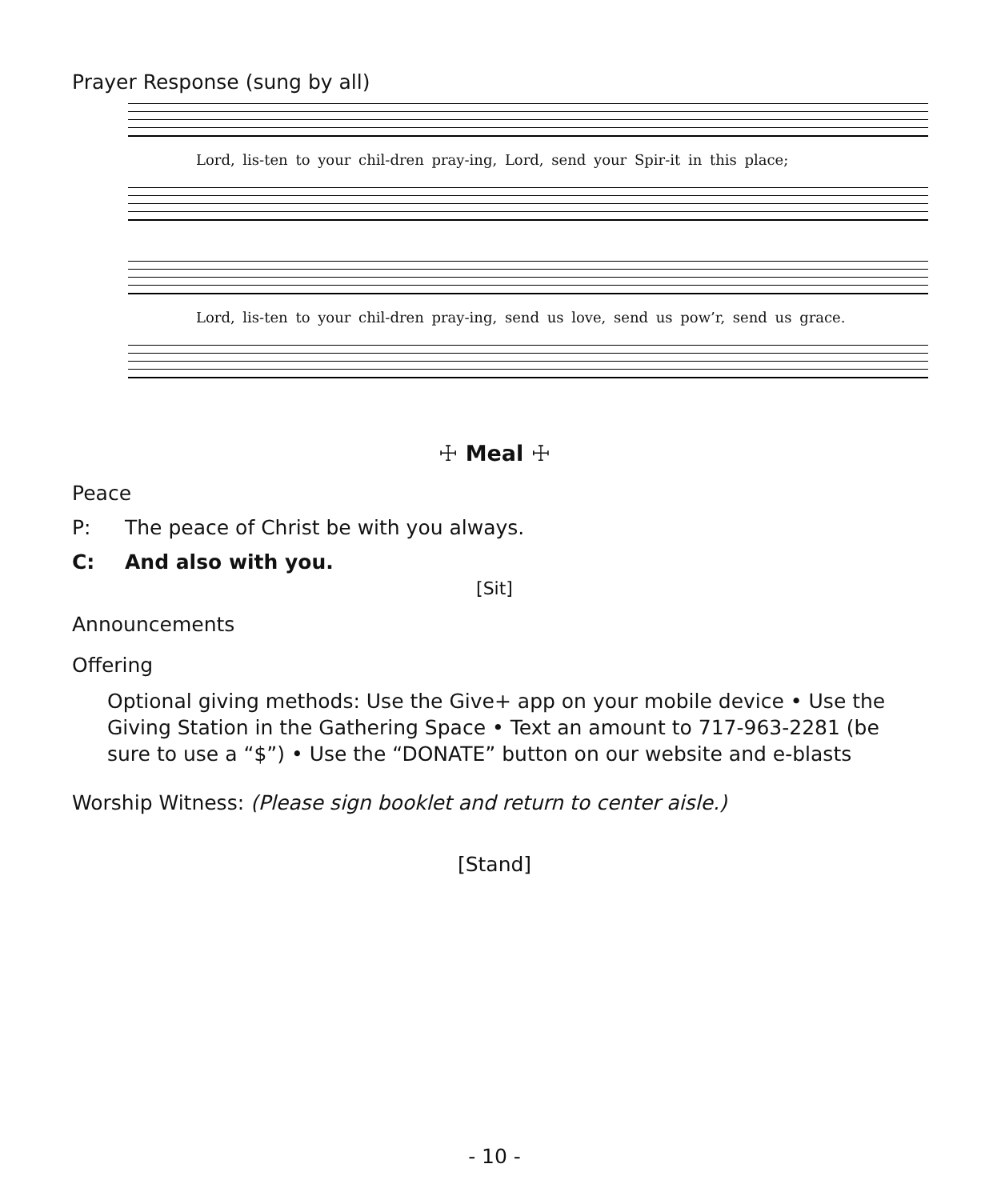Prayer Response (sung by all)
Lord, lis-ten to your chil-dren pray-ing, Lord, send your Spir-it in this place;
Lord, lis-ten to your chil-dren pray-ing, send us love, send us pow’r, send us grace.
☩ Meal ☩
Peace
P: The peace of Christ be with you always.
C: And also with you.
[Sit]
Announcements
Offering
Optional giving methods: Use the Give+ app on your mobile device • Use the Giving Station in the Gathering Space • Text an amount to 717-963-2281 (be sure to use a “$”) • Use the “DONATE” button on our website and e-blasts
Worship Witness: (Please sign booklet and return to center aisle.)
[Stand]
- 10 -